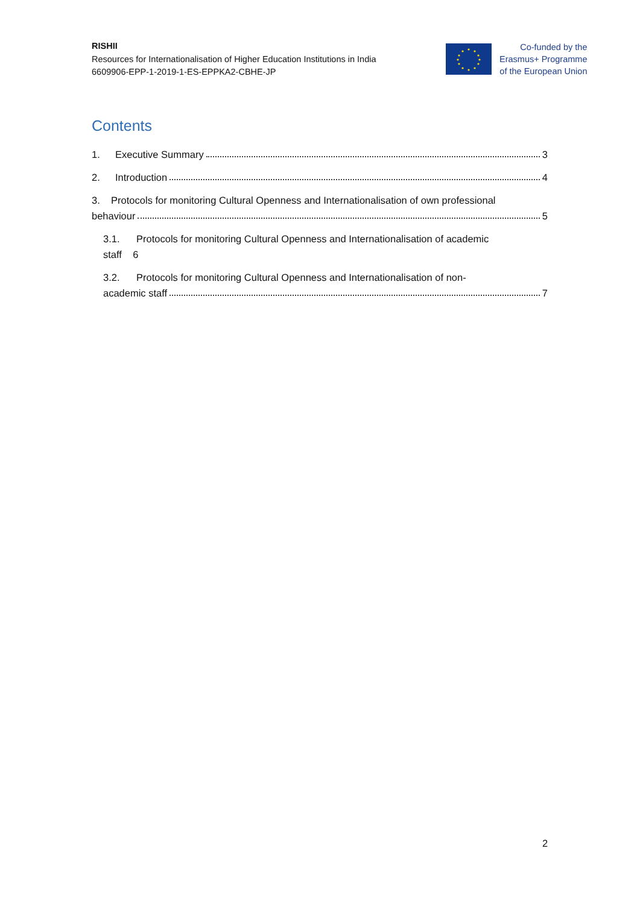RISHII
Resources for Internationalisation of Higher Education Institutions in India
6609906-EPP-1-2019-1-ES-EPPKA2-CBHE-JP
Co-funded by the
Erasmus+ Programme
of the European Union
Contents
1. Executive Summary 3
2. Introduction 4
3. Protocols for monitoring Cultural Openness and Internationalisation of own professional
behaviour 5
3.1. Protocols for monitoring Cultural Openness and Internationalisation of academic
staff 6
3.2. Protocols for monitoring Cultural Openness and Internationalisation of non-
academic staff 7
2